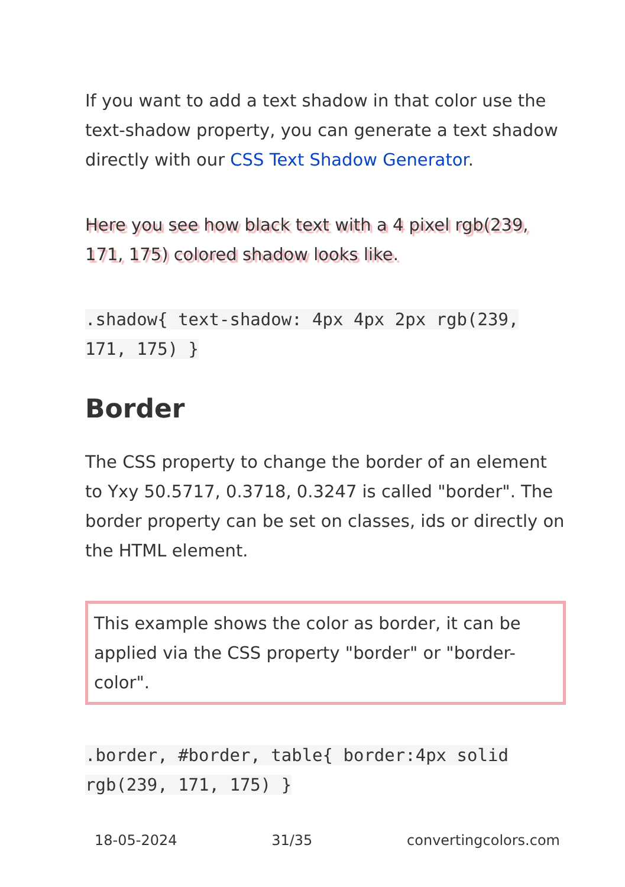If you want to add a text shadow in that color use the text-shadow property, you can generate a text shadow directly with our CSS Text Shadow Generator.
Here you see how black text with a 4 pixel rgb(239, 171, 175) colored shadow looks like.
.shadow{ text-shadow: 4px 4px 2px rgb(239, 171, 175) }
Border
The CSS property to change the border of an element to Yxy 50.5717, 0.3718, 0.3247 is called "border". The border property can be set on classes, ids or directly on the HTML element.
This example shows the color as border, it can be applied via the CSS property "border" or "border-color".
.border, #border, table{ border:4px solid rgb(239, 171, 175) }
18-05-2024 31/35 convertingcolors.com